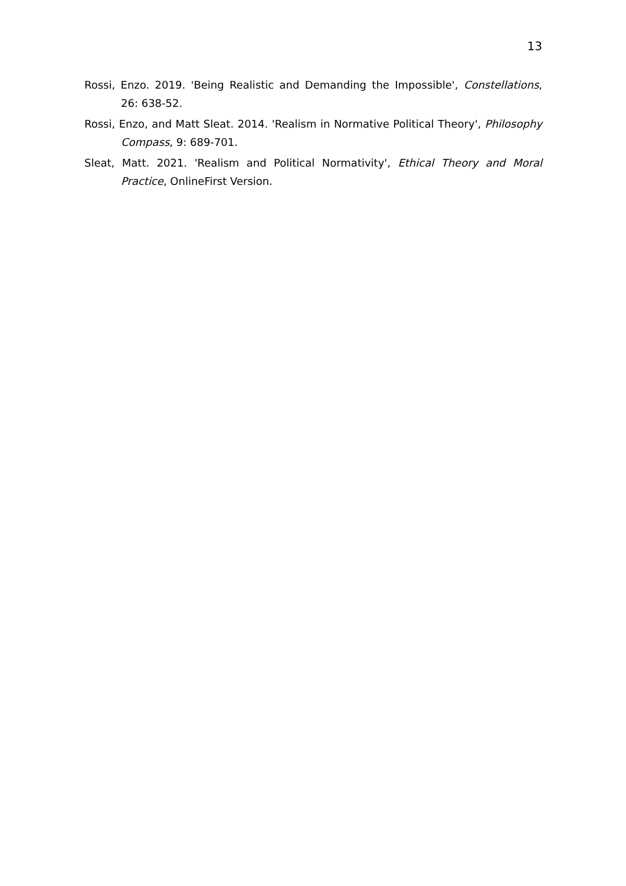13
Rossi, Enzo. 2019. 'Being Realistic and Demanding the Impossible', Constellations, 26: 638-52.
Rossi, Enzo, and Matt Sleat. 2014. 'Realism in Normative Political Theory', Philosophy Compass, 9: 689-701.
Sleat, Matt. 2021. 'Realism and Political Normativity', Ethical Theory and Moral Practice, OnlineFirst Version.